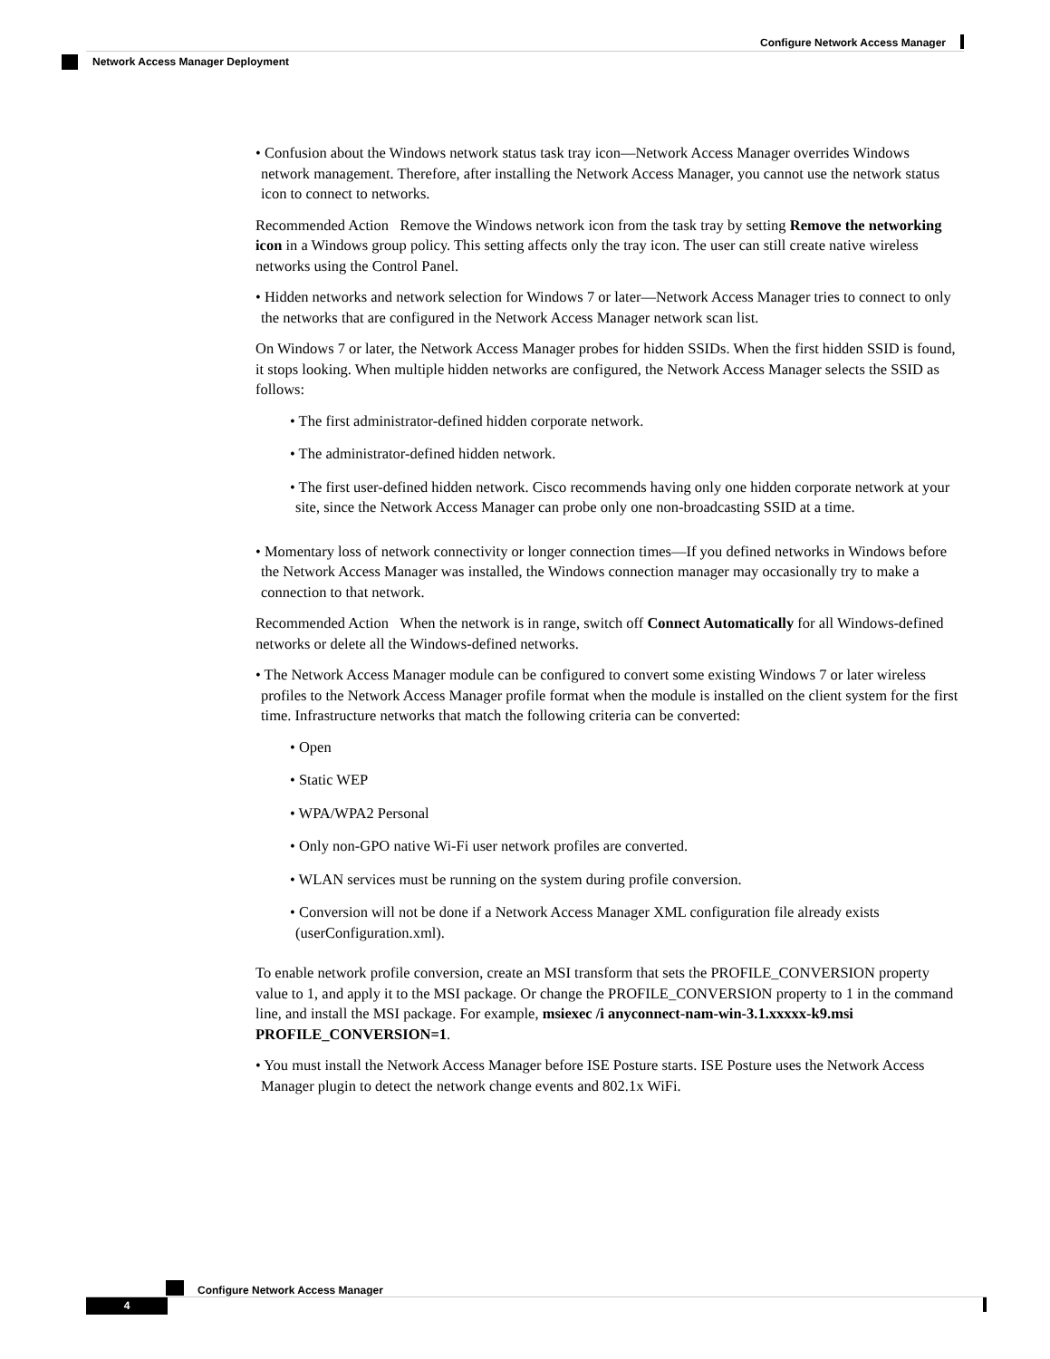Configure Network Access Manager
Network Access Manager Deployment
• Confusion about the Windows network status task tray icon—Network Access Manager overrides Windows network management. Therefore, after installing the Network Access Manager, you cannot use the network status icon to connect to networks.
Recommended Action Remove the Windows network icon from the task tray by setting Remove the networking icon in a Windows group policy. This setting affects only the tray icon. The user can still create native wireless networks using the Control Panel.
• Hidden networks and network selection for Windows 7 or later—Network Access Manager tries to connect to only the networks that are configured in the Network Access Manager network scan list.
On Windows 7 or later, the Network Access Manager probes for hidden SSIDs. When the first hidden SSID is found, it stops looking. When multiple hidden networks are configured, the Network Access Manager selects the SSID as follows:
• The first administrator-defined hidden corporate network.
• The administrator-defined hidden network.
• The first user-defined hidden network. Cisco recommends having only one hidden corporate network at your site, since the Network Access Manager can probe only one non-broadcasting SSID at a time.
• Momentary loss of network connectivity or longer connection times—If you defined networks in Windows before the Network Access Manager was installed, the Windows connection manager may occasionally try to make a connection to that network.
Recommended Action When the network is in range, switch off Connect Automatically for all Windows-defined networks or delete all the Windows-defined networks.
• The Network Access Manager module can be configured to convert some existing Windows 7 or later wireless profiles to the Network Access Manager profile format when the module is installed on the client system for the first time. Infrastructure networks that match the following criteria can be converted:
• Open
• Static WEP
• WPA/WPA2 Personal
• Only non-GPO native Wi-Fi user network profiles are converted.
• WLAN services must be running on the system during profile conversion.
• Conversion will not be done if a Network Access Manager XML configuration file already exists (userConfiguration.xml).
To enable network profile conversion, create an MSI transform that sets the PROFILE_CONVERSION property value to 1, and apply it to the MSI package. Or change the PROFILE_CONVERSION property to 1 in the command line, and install the MSI package. For example, msiexec /i anyconnect-nam-win-3.1.xxxxx-k9.msi PROFILE_CONVERSION=1.
• You must install the Network Access Manager before ISE Posture starts. ISE Posture uses the Network Access Manager plugin to detect the network change events and 802.1x WiFi.
Configure Network Access Manager
4